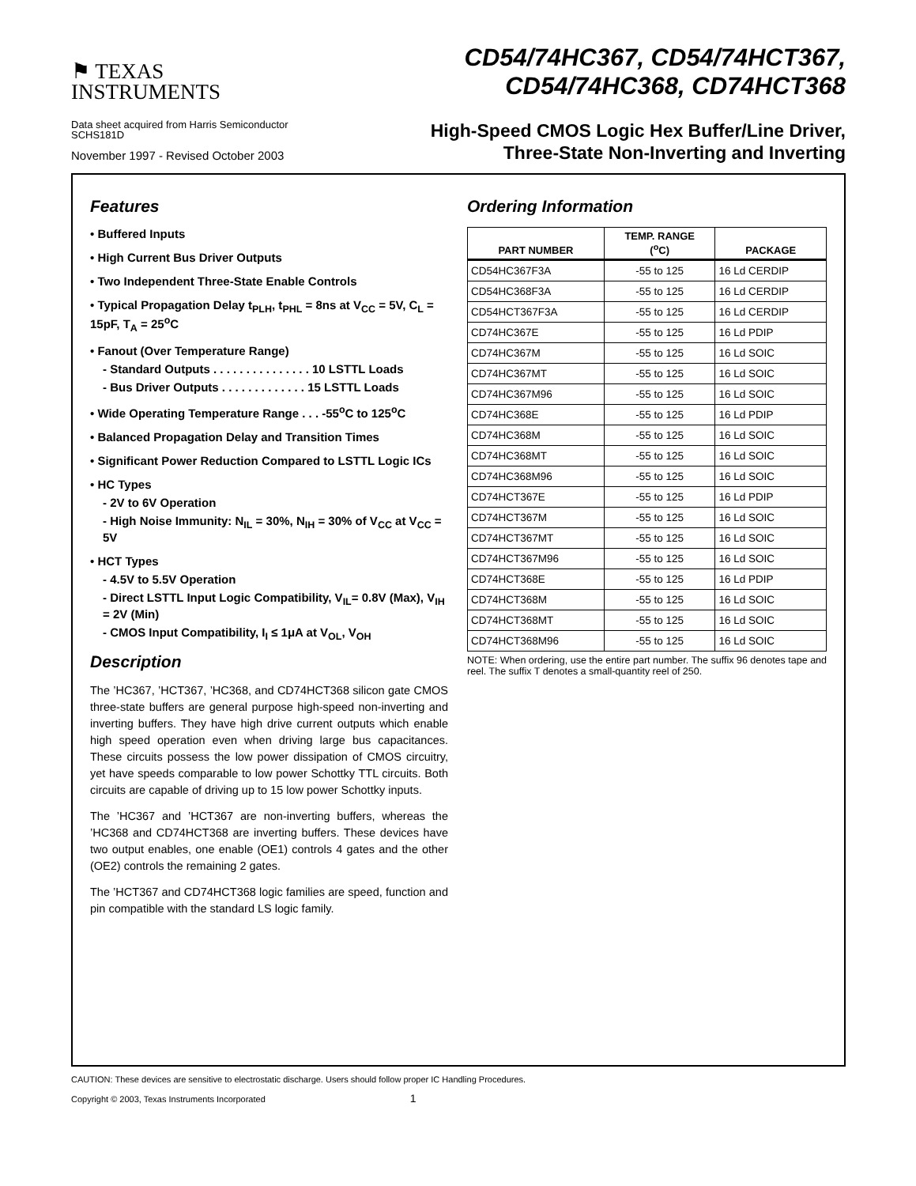⚑ TEXAS
INSTRUMENTS
CD54/74HC367, CD54/74HCT367,
CD54/74HC368, CD74HCT368
Data sheet acquired from Harris Semiconductor
SCHS181D
November 1997 - Revised October 2003
High-Speed CMOS Logic Hex Buffer/Line Driver,
Three-State Non-Inverting and Inverting
Features
• Buffered Inputs
• High Current Bus Driver Outputs
• Two Independent Three-State Enable Controls
• Typical Propagation Delay t<sub>PLH</sub>, t<sub>PHL</sub> = 8ns at V<sub>CC</sub> = 5V, C<sub>L</sub> = 15pF, T<sub>A</sub> = 25<sup>o</sup>C
• Fanout (Over Temperature Range)
- Standard Outputs . . . . . . . . . . . . . . . 10 LSTTL Loads
- Bus Driver Outputs . . . . . . . . . . . . . 15 LSTTL Loads
• Wide Operating Temperature Range . . . -55<sup>o</sup>C to 125<sup>o</sup>C
• Balanced Propagation Delay and Transition Times
• Significant Power Reduction Compared to LSTTL Logic ICs
• HC Types
- 2V to 6V Operation
- High Noise Immunity: N<sub>IL</sub> = 30%, N<sub>IH</sub> = 30% of V<sub>CC</sub> at V<sub>CC</sub> = 5V
• HCT Types
- 4.5V to 5.5V Operation
- Direct LSTTL Input Logic Compatibility, V<sub>IL</sub>= 0.8V (Max), V<sub>IH</sub> = 2V (Min)
- CMOS Input Compatibility, I<sub>I</sub> ≤ 1μA at V<sub>OL</sub>, V<sub>OH</sub>
Description
The ’HC367, ’HCT367, ’HC368, and CD74HCT368 silicon gate CMOS three-state buffers are general purpose high-speed non-inverting and inverting buffers. They have high drive current outputs which enable high speed operation even when driving large bus capacitances. These circuits possess the low power dissipation of CMOS circuitry, yet have speeds comparable to low power Schottky TTL circuits. Both circuits are capable of driving up to 15 low power Schottky inputs.
The ’HC367 and ’HCT367 are non-inverting buffers, whereas the ’HC368 and CD74HCT368 are inverting buffers. These devices have two output enables, one enable (OE1) controls 4 gates and the other (OE2) controls the remaining 2 gates.
The ’HCT367 and CD74HCT368 logic families are speed, function and pin compatible with the standard LS logic family.
Ordering Information
| PART NUMBER | TEMP. RANGE (<sup>o</sup>C) | PACKAGE |
| --- | --- | --- |
| CD54HC367F3A | -55 to 125 | 16 Ld CERDIP |
| CD54HC368F3A | -55 to 125 | 16 Ld CERDIP |
| CD54HCT367F3A | -55 to 125 | 16 Ld CERDIP |
| CD74HC367E | -55 to 125 | 16 Ld PDIP |
| CD74HC367M | -55 to 125 | 16 Ld SOIC |
| CD74HC367MT | -55 to 125 | 16 Ld SOIC |
| CD74HC367M96 | -55 to 125 | 16 Ld SOIC |
| CD74HC368E | -55 to 125 | 16 Ld PDIP |
| CD74HC368M | -55 to 125 | 16 Ld SOIC |
| CD74HC368MT | -55 to 125 | 16 Ld SOIC |
| CD74HC368M96 | -55 to 125 | 16 Ld SOIC |
| CD74HCT367E | -55 to 125 | 16 Ld PDIP |
| CD74HCT367M | -55 to 125 | 16 Ld SOIC |
| CD74HCT367MT | -55 to 125 | 16 Ld SOIC |
| CD74HCT367M96 | -55 to 125 | 16 Ld SOIC |
| CD74HCT368E | -55 to 125 | 16 Ld PDIP |
| CD74HCT368M | -55 to 125 | 16 Ld SOIC |
| CD74HCT368MT | -55 to 125 | 16 Ld SOIC |
| CD74HCT368M96 | -55 to 125 | 16 Ld SOIC |
NOTE: When ordering, use the entire part number. The suffix 96 denotes tape and reel. The suffix T denotes a small-quantity reel of 250.
CAUTION: These devices are sensitive to electrostatic discharge. Users should follow proper IC Handling Procedures.
Copyright © 2003, Texas Instruments Incorporated 1